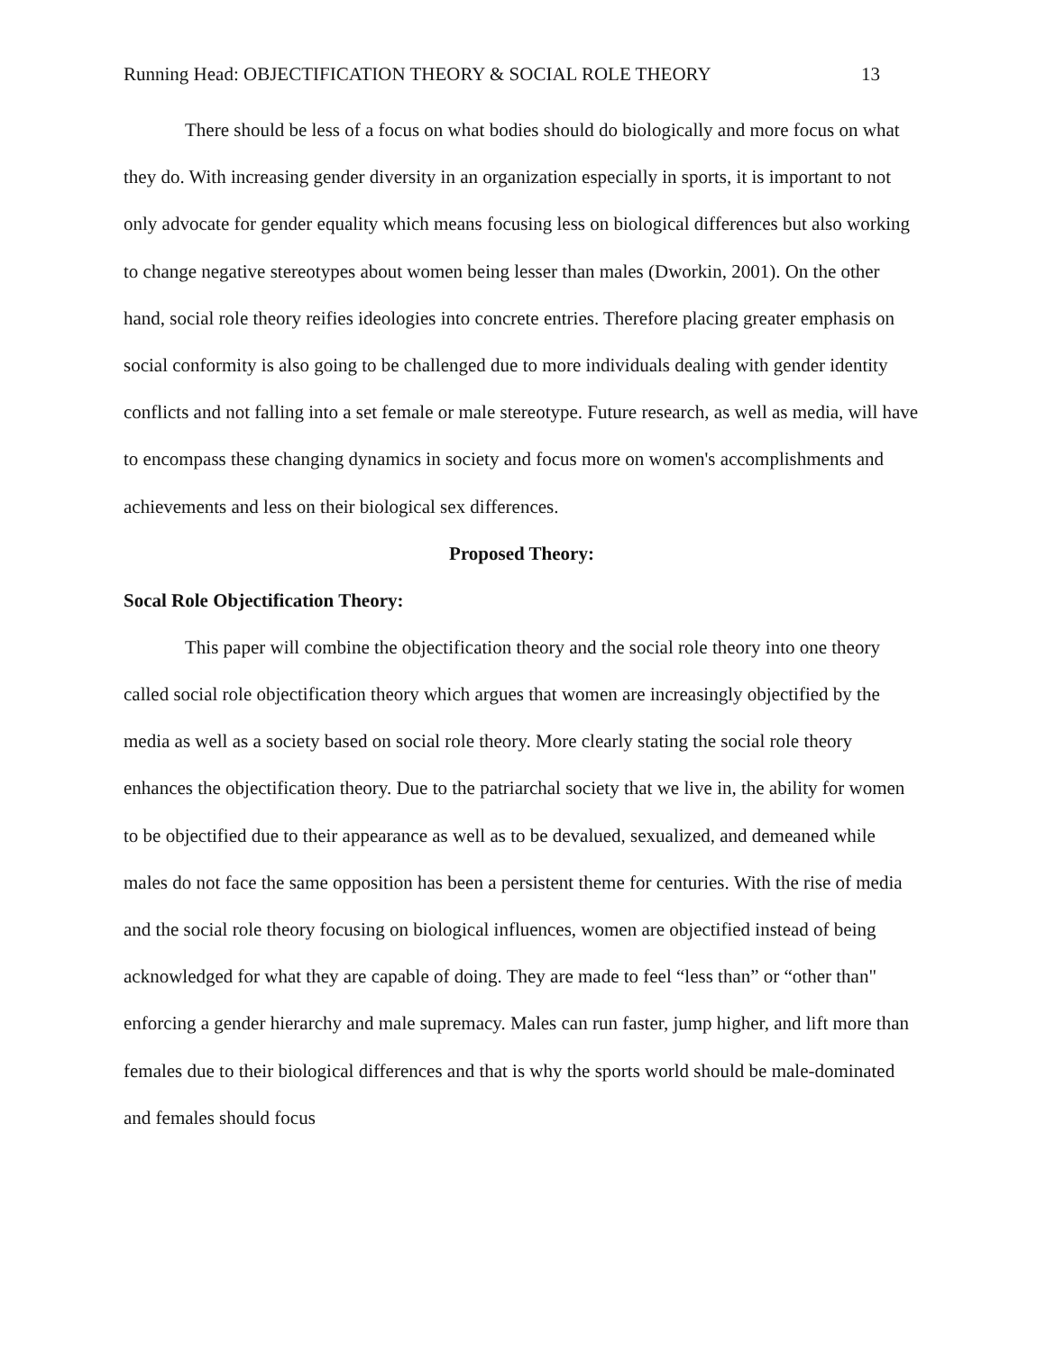Running Head: OBJECTIFICATION THEORY & SOCIAL ROLE THEORY 13
There should be less of a focus on what bodies should do biologically and more focus on what they do. With increasing gender diversity in an organization especially in sports, it is important to not only advocate for gender equality which means focusing less on biological differences but also working to change negative stereotypes about women being lesser than males (Dworkin, 2001). On the other hand, social role theory reifies ideologies into concrete entries. Therefore placing greater emphasis on social conformity is also going to be challenged due to more individuals dealing with gender identity conflicts and not falling into a set female or male stereotype. Future research, as well as media, will have to encompass these changing dynamics in society and focus more on women's accomplishments and achievements and less on their biological sex differences.
Proposed Theory:
Socal Role Objectification Theory:
This paper will combine the objectification theory and the social role theory into one theory called social role objectification theory which argues that women are increasingly objectified by the media as well as a society based on social role theory. More clearly stating the social role theory enhances the objectification theory. Due to the patriarchal society that we live in, the ability for women to be objectified due to their appearance as well as to be devalued, sexualized, and demeaned while males do not face the same opposition has been a persistent theme for centuries. With the rise of media and the social role theory focusing on biological influences, women are objectified instead of being acknowledged for what they are capable of doing. They are made to feel “less than” or “other than" enforcing a gender hierarchy and male supremacy. Males can run faster, jump higher, and lift more than females due to their biological differences and that is why the sports world should be male-dominated and females should focus